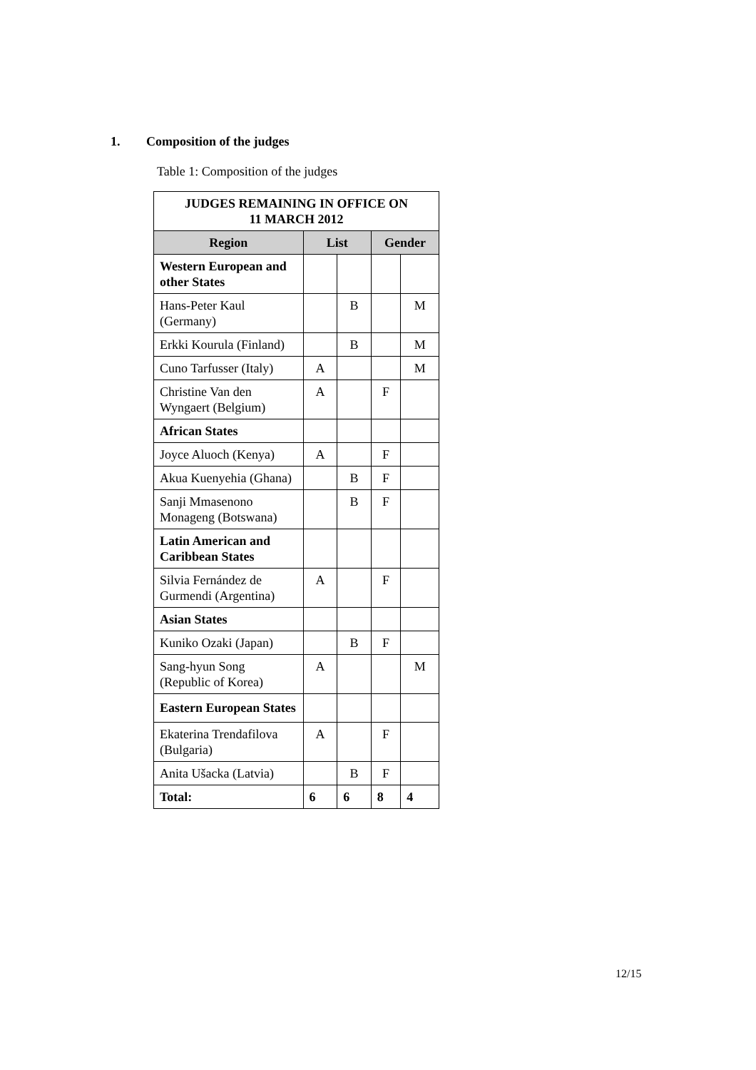1. Composition of the judges
Table 1: Composition of the judges
| JUDGES REMAINING IN OFFICE ON 11 MARCH 2012 | | | | |
| Region | List | | Gender | |
| Western European and other States | | | | |
| Hans-Peter Kaul (Germany) | | B | | M |
| Erkki Kourula (Finland) | | B | | M |
| Cuno Tarfusser (Italy) | A | | | M |
| Christine Van den Wyngaert (Belgium) | A | | F | |
| African States | | | | |
| Joyce Aluoch (Kenya) | A | | F | |
| Akua Kuenyehia (Ghana) | | B | F | |
| Sanji Mmasenono Monageng (Botswana) | | B | F | |
| Latin American and Caribbean States | | | | |
| Silvia Fernández de Gurmendi (Argentina) | A | | F | |
| Asian States | | | | |
| Kuniko Ozaki (Japan) | | B | F | |
| Sang-hyun Song (Republic of Korea) | A | | | M |
| Eastern European States | | | | |
| Ekaterina Trendafilova (Bulgaria) | A | | F | |
| Anita Ušacka (Latvia) | | B | F | |
| Total: | 6 | 6 | 8 | 4 |
12/15